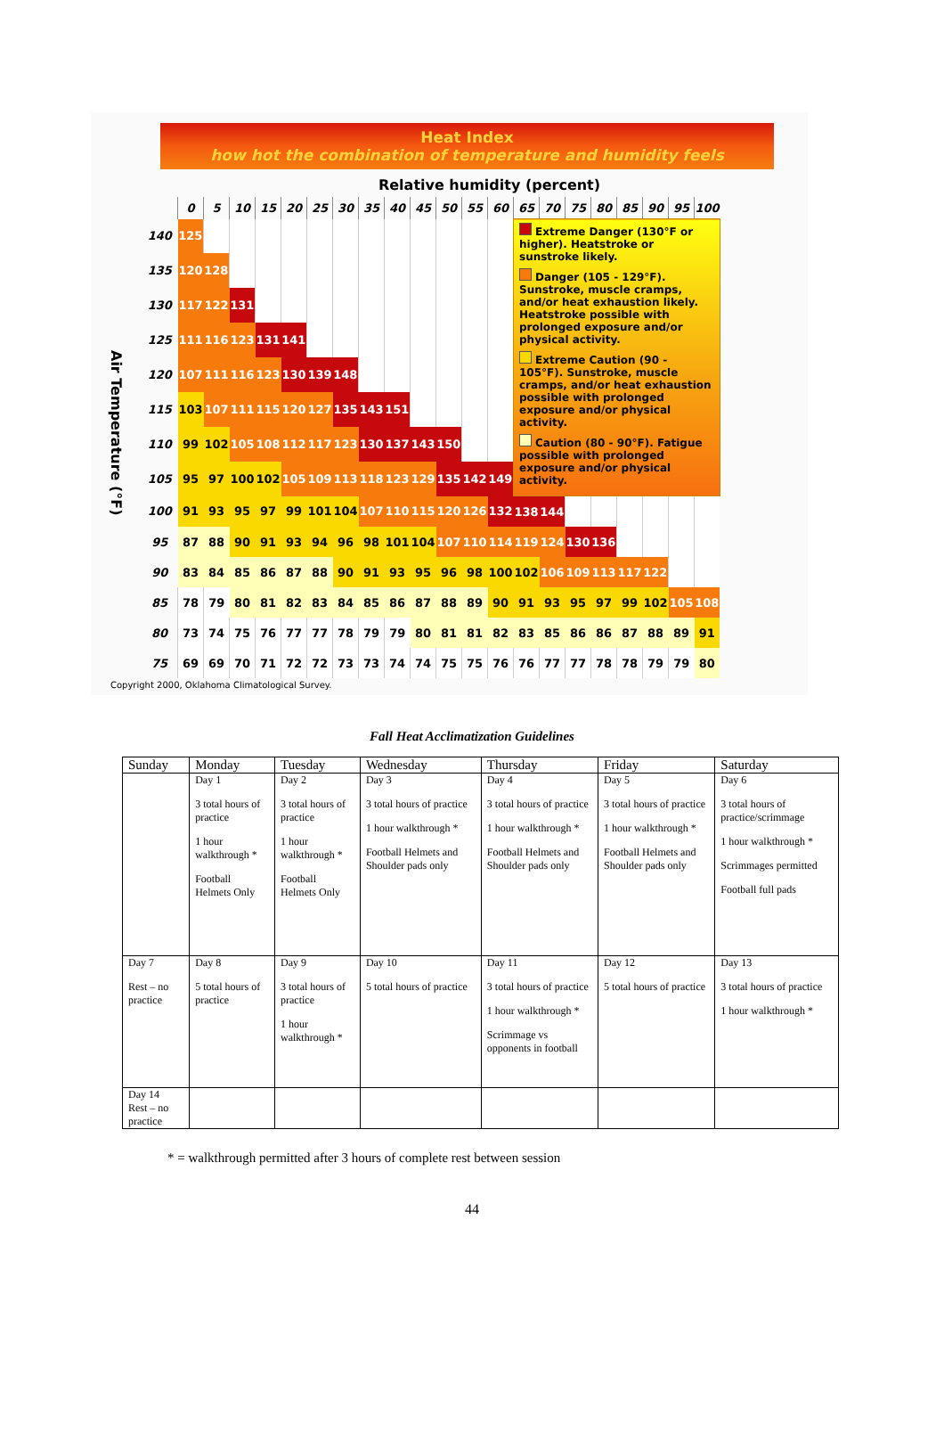Heat Index
how hot the combination of temperature and humidity feels
Relative humidity (percent)
| | | 0 | 5 | 10 | 15 | 20 | 25 | 30 | 35 | 40 | 45 | 50 | 55 | 60 | 65 | 70 | 75 | 80 | 85 | 90 | 95 | 100 |
| --- | --- | --- | --- | --- | --- | --- | --- | --- | --- | --- | --- | --- | --- | --- | --- | --- | --- | --- | --- | --- | --- | --- |
| Air Temperature (°F) | 140 | 125 | | | | | | | | | | | | | Extreme Danger (130°F or higher). Heatstroke or sunstroke likely. Danger (105 - 129°F). Sunstroke, muscle cramps, and/or heat exhaustion likely. Heatstroke possible with prolonged exposure and/or physical activity. Extreme Caution (90 - 105°F). Sunstroke, muscle cramps, and/or heat exhaustion possible with prolonged exposure and/or physical activity. Caution (80 - 90°F). Fatigue possible with prolonged exposure and/or physical activity. | | | | | | | |
| | 135 | 120 | 128 | | | | | | | | | | | | | | | | | | | |
| | 130 | 117 | 122 | 131 | | | | | | | | | | | | | | | | | | |
| | 125 | 111 | 116 | 123 | 131 | 141 | | | | | | | | | | | | | | | | |
| | 120 | 107 | 111 | 116 | 123 | 130 | 139 | 148 | | | | | | | | | | | | | | |
| | 115 | 103 | 107 | 111 | 115 | 120 | 127 | 135 | 143 | 151 | | | | | | | | | | | | |
| | 110 | 99 | 102 | 105 | 108 | 112 | 117 | 123 | 130 | 137 | 143 | 150 | | | | | | | | | | |
| | 105 | 95 | 97 | 100 | 102 | 105 | 109 | 113 | 118 | 123 | 129 | 135 | 142 | 149 | | | | | | | | |
| | 100 | 91 | 93 | 95 | 97 | 99 | 101 | 104 | 107 | 110 | 115 | 120 | 126 | 132 | 138 | 144 | | | | | | |
| | 95 | 87 | 88 | 90 | 91 | 93 | 94 | 96 | 98 | 101 | 104 | 107 | 110 | 114 | 119 | 124 | 130 | 136 | | | | |
| | 90 | 83 | 84 | 85 | 86 | 87 | 88 | 90 | 91 | 93 | 95 | 96 | 98 | 100 | 102 | 106 | 109 | 113 | 117 | 122 | | |
| | 85 | 78 | 79 | 80 | 81 | 82 | 83 | 84 | 85 | 86 | 87 | 88 | 89 | 90 | 91 | 93 | 95 | 97 | 99 | 102 | 105 | 108 |
| | 80 | 73 | 74 | 75 | 76 | 77 | 77 | 78 | 79 | 79 | 80 | 81 | 81 | 82 | 83 | 85 | 86 | 86 | 87 | 88 | 89 | 91 |
| | 75 | 69 | 69 | 70 | 71 | 72 | 72 | 73 | 73 | 74 | 74 | 75 | 75 | 76 | 76 | 77 | 77 | 78 | 78 | 79 | 79 | 80 |
Copyright 2000, Oklahoma Climatological Survey.
Fall Heat Acclimatization Guidelines
| Sunday | Monday | Tuesday | Wednesday | Thursday | Friday | Saturday |
| --- | --- | --- | --- | --- | --- | --- |
| | Day 1 3 total hours of practice 1 hour walkthrough * Football Helmets Only | Day 2 3 total hours of practice 1 hour walkthrough * Football Helmets Only | Day 3 3 total hours of practice 1 hour walkthrough * Football Helmets and Shoulder pads only | Day 4 3 total hours of practice 1 hour walkthrough * Football Helmets and Shoulder pads only | Day 5 3 total hours of practice 1 hour walkthrough * Football Helmets and Shoulder pads only | Day 6 3 total hours of practice/scrimmage 1 hour walkthrough * Scrimmages permitted Football full pads |
| Day 7 Rest – no practice | Day 8 5 total hours of practice | Day 9 3 total hours of practice 1 hour walkthrough * | Day 10 5 total hours of practice | Day 11 3 total hours of practice 1 hour walkthrough * Scrimmage vs opponents in football | Day 12 5 total hours of practice | Day 13 3 total hours of practice 1 hour walkthrough * |
| Day 14 Rest – no practice | | | | | | |
* = walkthrough permitted after 3 hours of complete rest between session
44